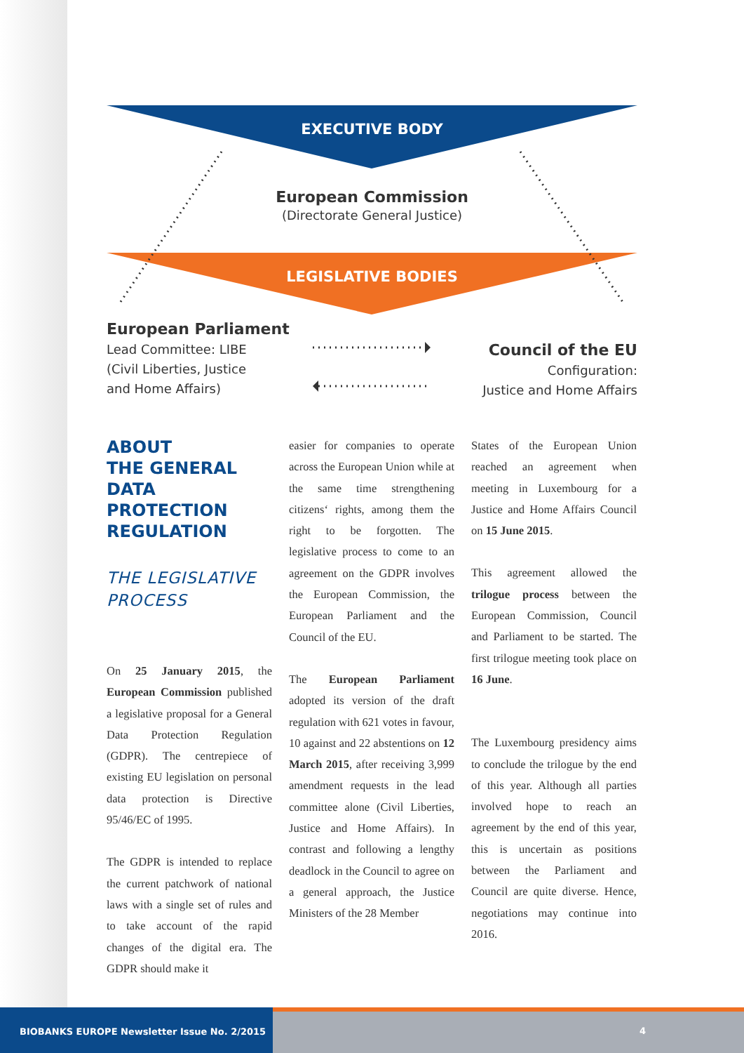EXECUTIVE BODY
European Commission
(Directorate General Justice)
LEGISLATIVE BODIES
European Parliament
Lead Committee: LIBE
(Civil Liberties, Justice
and Home Affairs)
Council of the EU
Configuration:
Justice and Home Affairs
ABOUT
THE GENERAL
DATA PROTECTION
REGULATION
THE LEGISLATIVE
PROCESS
On 25 January 2015, the European Commission published a legislative proposal for a General Data Protection Regulation (GDPR). The centrepiece of existing EU legislation on personal data protection is Directive 95/46/EC of 1995.
The GDPR is intended to replace the current patchwork of national laws with a single set of rules and to take account of the rapid changes of the digital era. The GDPR should make it
easier for companies to operate across the European Union while at the same time strengthening citizens‘ rights, among them the right to be forgotten. The legislative process to come to an agreement on the GDPR involves the European Commission, the European Parliament and the Council of the EU.
The European Parliament adopted its version of the draft regulation with 621 votes in favour, 10 against and 22 abstentions on 12 March 2015, after receiving 3,999 amendment requests in the lead committee alone (Civil Liberties, Justice and Home Affairs). In contrast and following a lengthy deadlock in the Council to agree on a general approach, the Justice Ministers of the 28 Member
States of the European Union reached an agreement when meeting in Luxembourg for a Justice and Home Affairs Council on 15 June 2015.
This agreement allowed the trilogue process between the European Commission, Council and Parliament to be started. The first trilogue meeting took place on 16 June.
The Luxembourg presidency aims to conclude the trilogue by the end of this year. Although all parties involved hope to reach an agreement by the end of this year, this is uncertain as positions between the Parliament and Council are quite diverse. Hence, negotiations may continue into 2016.
BIOBANKS EUROPE Newsletter Issue No. 2/2015
4